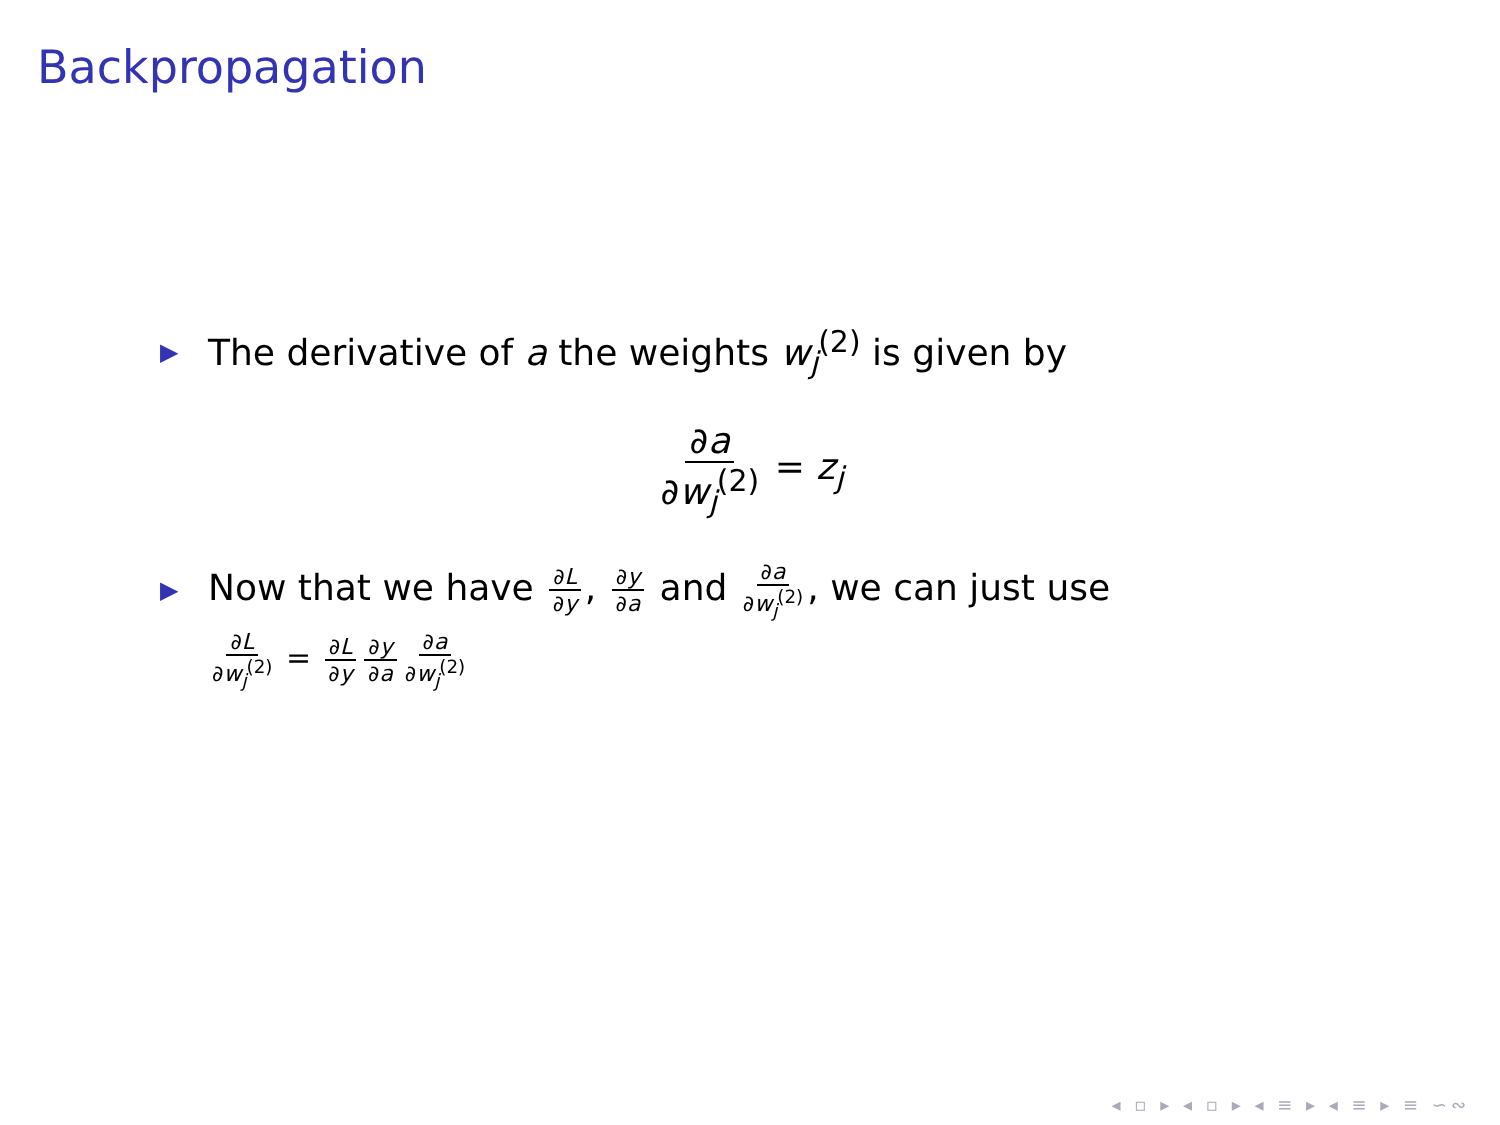Backpropagation
▶ The derivative of a the weights w<sub>j</sub><sup>(2)</sup> is given by
∂a ∂w<sub>j</sub><sup>(2)</sup> = z<sub>j</sub>
▶ Now that we have ∂L ∂y, ∂y ∂a and ∂a ∂w<sub>j</sub><sup>(2)</sup>, we can just use
∂L ∂w<sub>j</sub><sup>(2)</sup> = ∂L ∂y ∂y ∂a ∂a ∂w<sub>j</sub><sup>(2)</sup>
◂ ▫ ▸ ◂ ▫ ▸ ◂ ≡ ▸ ◂ ≡ ▸ ≡ ∽∾